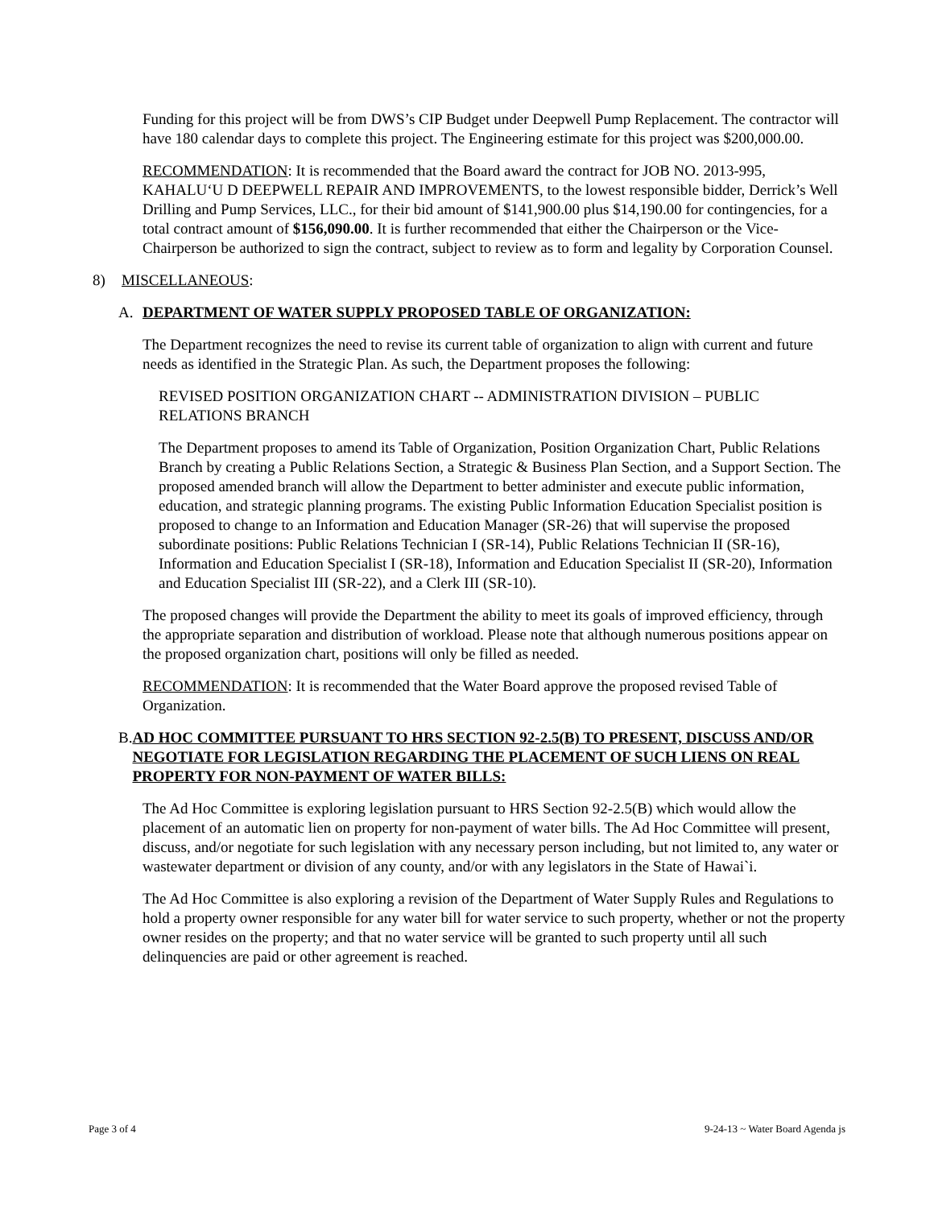Funding for this project will be from DWS’s CIP Budget under Deepwell Pump Replacement. The contractor will have 180 calendar days to complete this project. The Engineering estimate for this project was $200,000.00.
RECOMMENDATION: It is recommended that the Board award the contract for JOB NO. 2013-995, KAHALU‘U D DEEPWELL REPAIR AND IMPROVEMENTS, to the lowest responsible bidder, Derrick’s Well Drilling and Pump Services, LLC., for their bid amount of $141,900.00 plus $14,190.00 for contingencies, for a total contract amount of $156,090.00. It is further recommended that either the Chairperson or the Vice-Chairperson be authorized to sign the contract, subject to review as to form and legality by Corporation Counsel.
8) MISCELLANEOUS:
A. DEPARTMENT OF WATER SUPPLY PROPOSED TABLE OF ORGANIZATION:
The Department recognizes the need to revise its current table of organization to align with current and future needs as identified in the Strategic Plan. As such, the Department proposes the following:
REVISED POSITION ORGANIZATION CHART -- ADMINISTRATION DIVISION – PUBLIC RELATIONS BRANCH
The Department proposes to amend its Table of Organization, Position Organization Chart, Public Relations Branch by creating a Public Relations Section, a Strategic & Business Plan Section, and a Support Section. The proposed amended branch will allow the Department to better administer and execute public information, education, and strategic planning programs. The existing Public Information Education Specialist position is proposed to change to an Information and Education Manager (SR-26) that will supervise the proposed subordinate positions: Public Relations Technician I (SR-14), Public Relations Technician II (SR-16), Information and Education Specialist I (SR-18), Information and Education Specialist II (SR-20), Information and Education Specialist III (SR-22), and a Clerk III (SR-10).
The proposed changes will provide the Department the ability to meet its goals of improved efficiency, through the appropriate separation and distribution of workload. Please note that although numerous positions appear on the proposed organization chart, positions will only be filled as needed.
RECOMMENDATION: It is recommended that the Water Board approve the proposed revised Table of Organization.
B. AD HOC COMMITTEE PURSUANT TO HRS SECTION 92-2.5(B) TO PRESENT, DISCUSS AND/OR NEGOTIATE FOR LEGISLATION REGARDING THE PLACEMENT OF SUCH LIENS ON REAL PROPERTY FOR NON-PAYMENT OF WATER BILLS:
The Ad Hoc Committee is exploring legislation pursuant to HRS Section 92-2.5(B) which would allow the placement of an automatic lien on property for non-payment of water bills. The Ad Hoc Committee will present, discuss, and/or negotiate for such legislation with any necessary person including, but not limited to, any water or wastewater department or division of any county, and/or with any legislators in the State of Hawai`i.
The Ad Hoc Committee is also exploring a revision of the Department of Water Supply Rules and Regulations to hold a property owner responsible for any water bill for water service to such property, whether or not the property owner resides on the property; and that no water service will be granted to such property until all such delinquencies are paid or other agreement is reached.
Page 3 of 4 9-24-13 ~ Water Board Agenda js